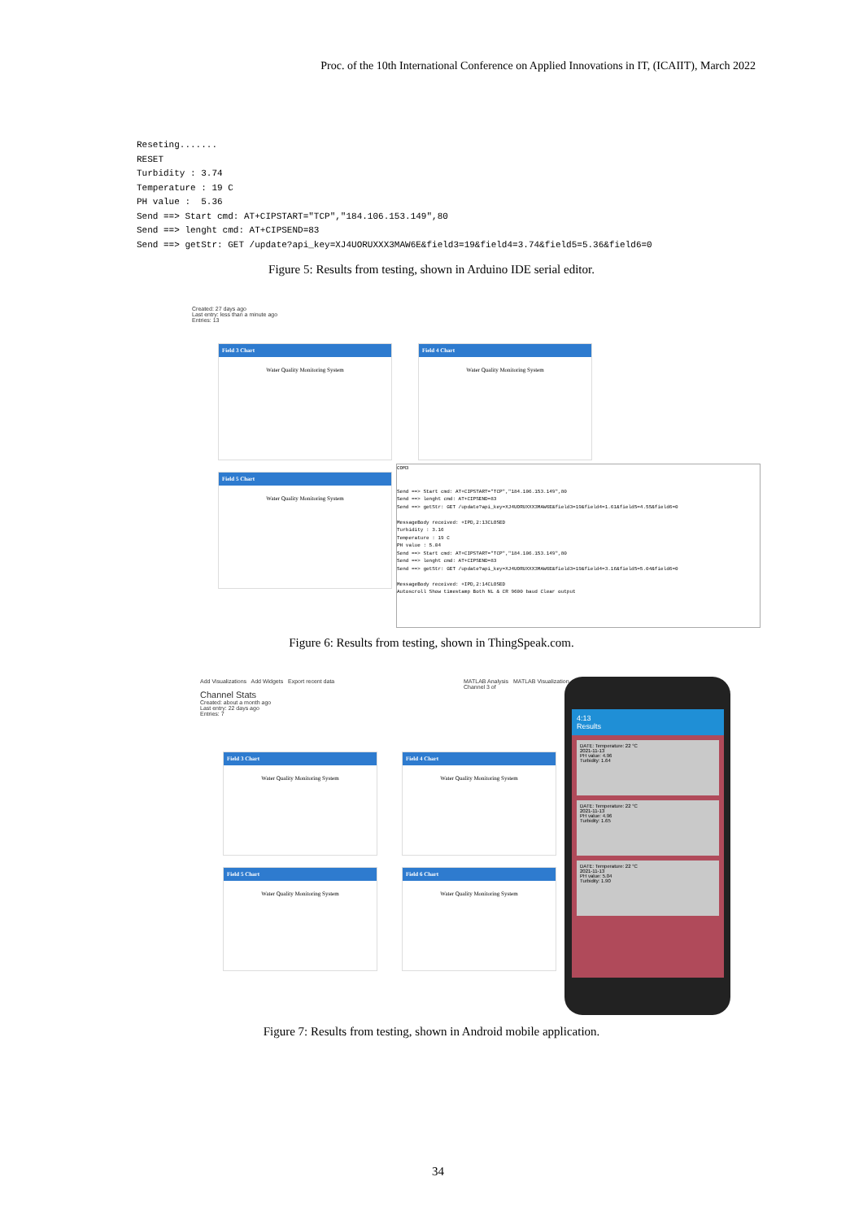Proc. of the 10th International Conference on Applied Innovations in IT, (ICAIIT), March 2022
Reseting.......
RESET
Turbidity : 3.74
Temperature : 19 C
PH value :  5.36
Send ==> Start cmd: AT+CIPSTART="TCP","184.106.153.149",80
Send ==> lenght cmd: AT+CIPSEND=83
Send ==> getStr: GET /update?api_key=XJ4UORUXXX3MAW6E&field3=19&field4=3.74&field5=5.36&field6=0
Figure 5: Results from testing, shown in Arduino IDE serial editor.
Created: 27 days ago
Last entry: less than a minute ago
Entries: 13
Field 3 Chart
Water Quality Monitoring System
Field 4 Chart
Water Quality Monitoring System
Field 5 Chart
Water Quality Monitoring System
COM3
Send ==> Start cmd: AT+CIPSTART="TCP","184.106.153.149",80
Send ==> lenght cmd: AT+CIPSEND=83
Send ==> getStr: GET /update?api_key=XJ4UORUXXX3MAW6E&field3=19&field4=1.61&field5=4.55&field6=0
MessageBody received: +IPD,2:13CLOSED
Turbidity : 3.16
Temperature : 19 C
PH value : 5.04
Send ==> Start cmd: AT+CIPSTART="TCP","184.106.153.149",80
Send ==> lenght cmd: AT+CIPSEND=83
Send ==> getStr: GET /update?api_key=XJ4UORUXXX3MAW6E&field3=19&field4=3.16&field5=5.04&field6=0
MessageBody received: +IPD,2:14CLOSED
Autoscroll Show timestamp Both NL & CR 9600 baud Clear output
Figure 6: Results from testing, shown in ThingSpeak.com.
Add Visualizations Add Widgets Export recent data
Channel Stats
Created: about a month ago
Last entry: 22 days ago
Entries: 7
MATLAB Analysis MATLAB Visualization
Channel 3 of
Field 3 Chart
Water Quality Monitoring System
Field 4 Chart
Water Quality Monitoring System
Field 5 Chart
Water Quality Monitoring System
Field 6 Chart
Water Quality Monitoring System
4:13
Results
DATE: Temperature: 22 °C
2021-11-13
PH value: 4.96
Turbidity: 1.64
DATE: Temperature: 22 °C
2021-11-13
PH value: 4.96
Turbidity: 1.65
DATE: Temperature: 22 °C
2021-11-13
PH value: 5.04
Turbidity: 1.90
Figure 7: Results from testing, shown in Android mobile application.
34